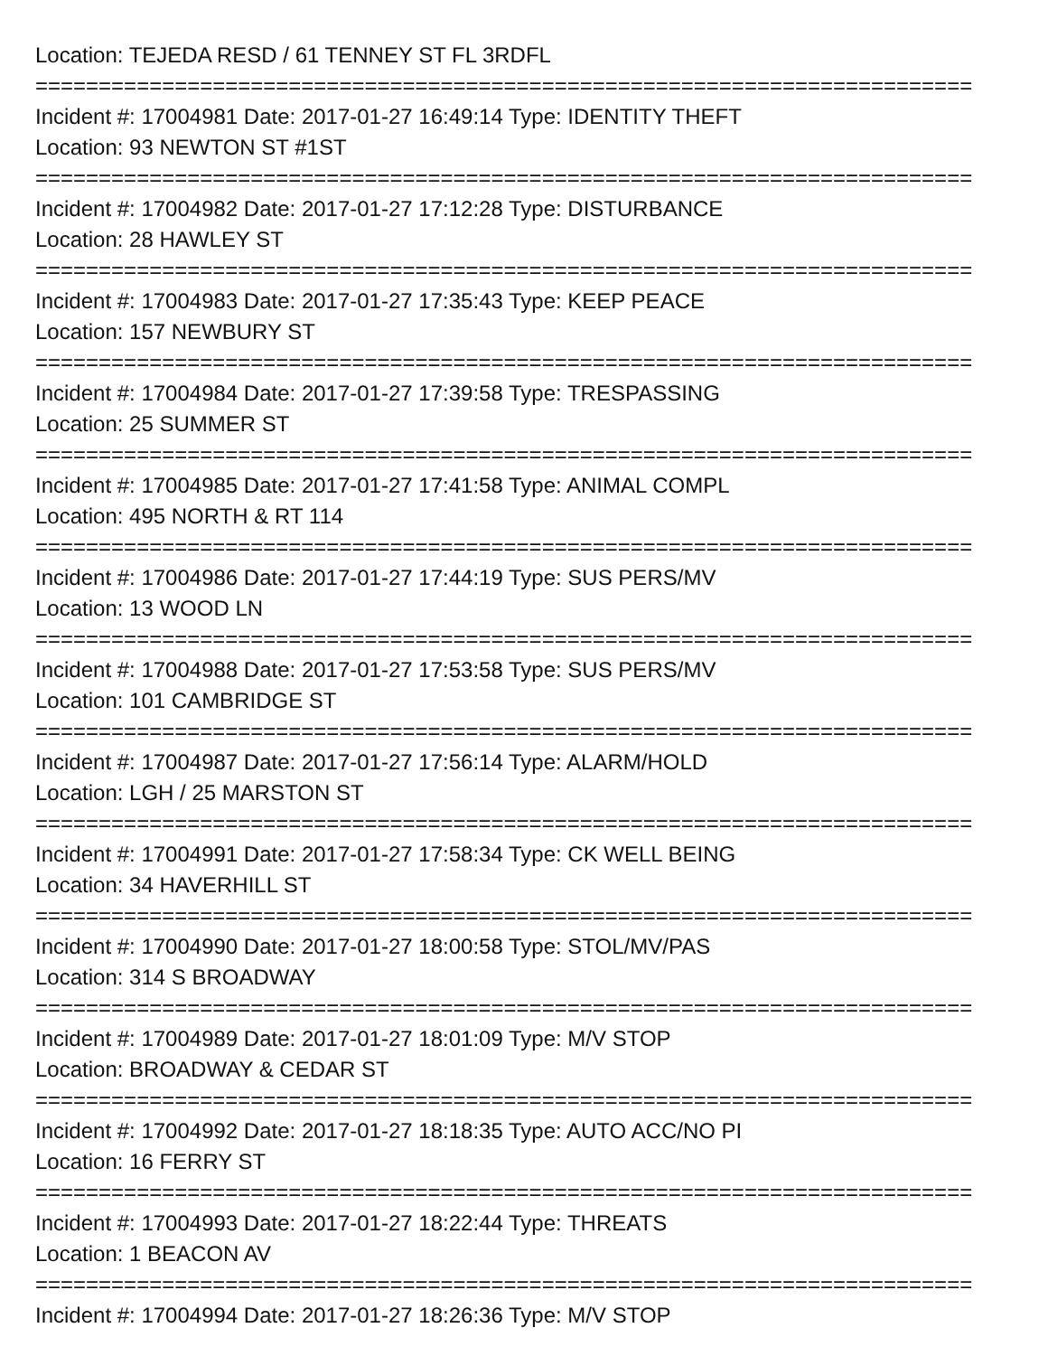Location: TEJEDA RESD / 61 TENNEY ST FL 3RDFL
==========================================================================
Incident #: 17004981 Date: 2017-01-27 16:49:14 Type: IDENTITY THEFT
Location: 93 NEWTON ST #1ST
==========================================================================
Incident #: 17004982 Date: 2017-01-27 17:12:28 Type: DISTURBANCE
Location: 28 HAWLEY ST
==========================================================================
Incident #: 17004983 Date: 2017-01-27 17:35:43 Type: KEEP PEACE
Location: 157 NEWBURY ST
==========================================================================
Incident #: 17004984 Date: 2017-01-27 17:39:58 Type: TRESPASSING
Location: 25 SUMMER ST
==========================================================================
Incident #: 17004985 Date: 2017-01-27 17:41:58 Type: ANIMAL COMPL
Location: 495 NORTH & RT 114
==========================================================================
Incident #: 17004986 Date: 2017-01-27 17:44:19 Type: SUS PERS/MV
Location: 13 WOOD LN
==========================================================================
Incident #: 17004988 Date: 2017-01-27 17:53:58 Type: SUS PERS/MV
Location: 101 CAMBRIDGE ST
==========================================================================
Incident #: 17004987 Date: 2017-01-27 17:56:14 Type: ALARM/HOLD
Location: LGH / 25 MARSTON ST
==========================================================================
Incident #: 17004991 Date: 2017-01-27 17:58:34 Type: CK WELL BEING
Location: 34 HAVERHILL ST
==========================================================================
Incident #: 17004990 Date: 2017-01-27 18:00:58 Type: STOL/MV/PAS
Location: 314 S BROADWAY
==========================================================================
Incident #: 17004989 Date: 2017-01-27 18:01:09 Type: M/V STOP
Location: BROADWAY & CEDAR ST
==========================================================================
Incident #: 17004992 Date: 2017-01-27 18:18:35 Type: AUTO ACC/NO PI
Location: 16 FERRY ST
==========================================================================
Incident #: 17004993 Date: 2017-01-27 18:22:44 Type: THREATS
Location: 1 BEACON AV
==========================================================================
Incident #: 17004994 Date: 2017-01-27 18:26:36 Type: M/V STOP